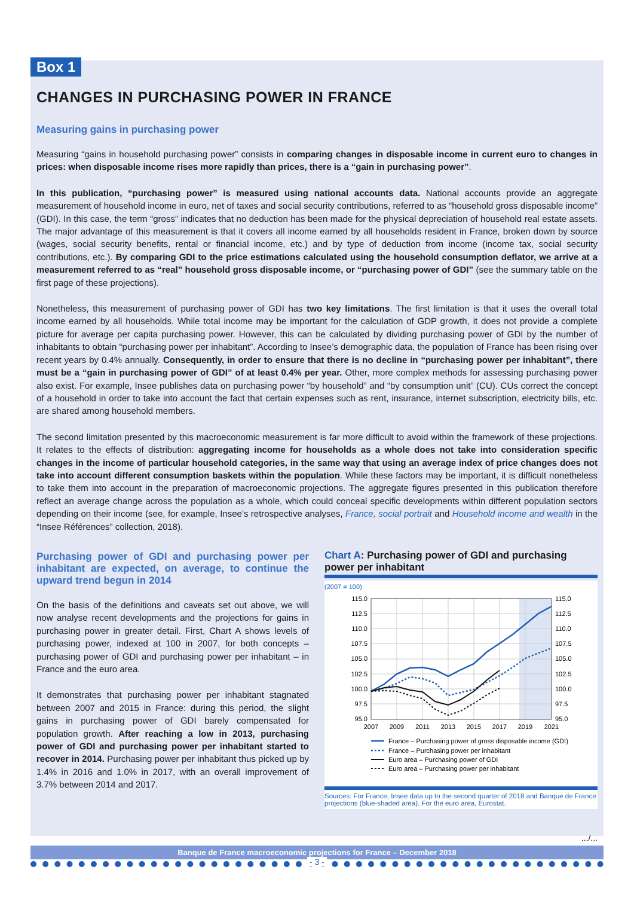Box 1
CHANGES IN PURCHASING POWER IN FRANCE
Measuring gains in purchasing power
Measuring “gains in household purchasing power” consists in comparing changes in disposable income in current euro to changes in prices: when disposable income rises more rapidly than prices, there is a “gain in purchasing power”.
In this publication, “purchasing power” is measured using national accounts data. National accounts provide an aggregate measurement of household income in euro, net of taxes and social security contributions, referred to as “household gross disposable income” (GDI). In this case, the term “gross” indicates that no deduction has been made for the physical depreciation of household real estate assets. The major advantage of this measurement is that it covers all income earned by all households resident in France, broken down by source (wages, social security benefits, rental or financial income, etc.) and by type of deduction from income (income tax, social security contributions, etc.). By comparing GDI to the price estimations calculated using the household consumption deflator, we arrive at a measurement referred to as “real” household gross disposable income, or “purchasing power of GDI” (see the summary table on the first page of these projections).
Nonetheless, this measurement of purchasing power of GDI has two key limitations. The first limitation is that it uses the overall total income earned by all households. While total income may be important for the calculation of GDP growth, it does not provide a complete picture for average per capita purchasing power. However, this can be calculated by dividing purchasing power of GDI by the number of inhabitants to obtain “purchasing power per inhabitant”. According to Insee’s demographic data, the population of France has been rising over recent years by 0.4% annually. Consequently, in order to ensure that there is no decline in “purchasing power per inhabitant”, there must be a “gain in purchasing power of GDI” of at least 0.4% per year. Other, more complex methods for assessing purchasing power also exist. For example, Insee publishes data on purchasing power “by household” and “by consumption unit” (CU). CUs correct the concept of a household in order to take into account the fact that certain expenses such as rent, insurance, internet subscription, electricity bills, etc. are shared among household members.
The second limitation presented by this macroeconomic measurement is far more difficult to avoid within the framework of these projections. It relates to the effects of distribution: aggregating income for households as a whole does not take into consideration specific changes in the income of particular household categories, in the same way that using an average index of price changes does not take into account different consumption baskets within the population. While these factors may be important, it is difficult nonetheless to take them into account in the preparation of macroeconomic projections. The aggregate figures presented in this publication therefore reflect an average change across the population as a whole, which could conceal specific developments within different population sectors depending on their income (see, for example, Insee’s retrospective analyses, France, social portrait and Household income and wealth in the “Insee Références” collection, 2018).
Purchasing power of GDI and purchasing power per inhabitant are expected, on average, to continue the upward trend begun in 2014
On the basis of the definitions and caveats set out above, we will now analyse recent developments and the projections for gains in purchasing power in greater detail. First, Chart A shows levels of purchasing power, indexed at 100 in 2007, for both concepts – purchasing power of GDI and purchasing power per inhabitant – in France and the euro area.
It demonstrates that purchasing power per inhabitant stagnated between 2007 and 2015 in France: during this period, the slight gains in purchasing power of GDI barely compensated for population growth. After reaching a low in 2013, purchasing power of GDI and purchasing power per inhabitant started to recover in 2014. Purchasing power per inhabitant thus picked up by 1.4% in 2016 and 1.0% in 2017, with an overall improvement of 3.7% between 2014 and 2017.
Chart A: Purchasing power of GDI and purchasing power per inhabitant
(2007 = 100)
115.0
112.5
110.0
107.5
105.0
102.5
100.0
97.5
95.0
115.0
112.5
110.0
107.5
105.0
102.5
100.0
97.5
95.0
2007
2009
2011
2013
2015
2017
2019
2021
France – Purchasing power of gross disposable income (GDI)
France – Purchasing power per inhabitant
Euro area – Purchasing power of GDI
Euro area – Purchasing power per inhabitant
Sources: For France, Insee data up to the second quarter of 2018 and Banque de France projections (blue-shaded area). For the euro area, Eurostat.
.../...
Banque de France macroeconomic projections for France – December 2018
- 3 -